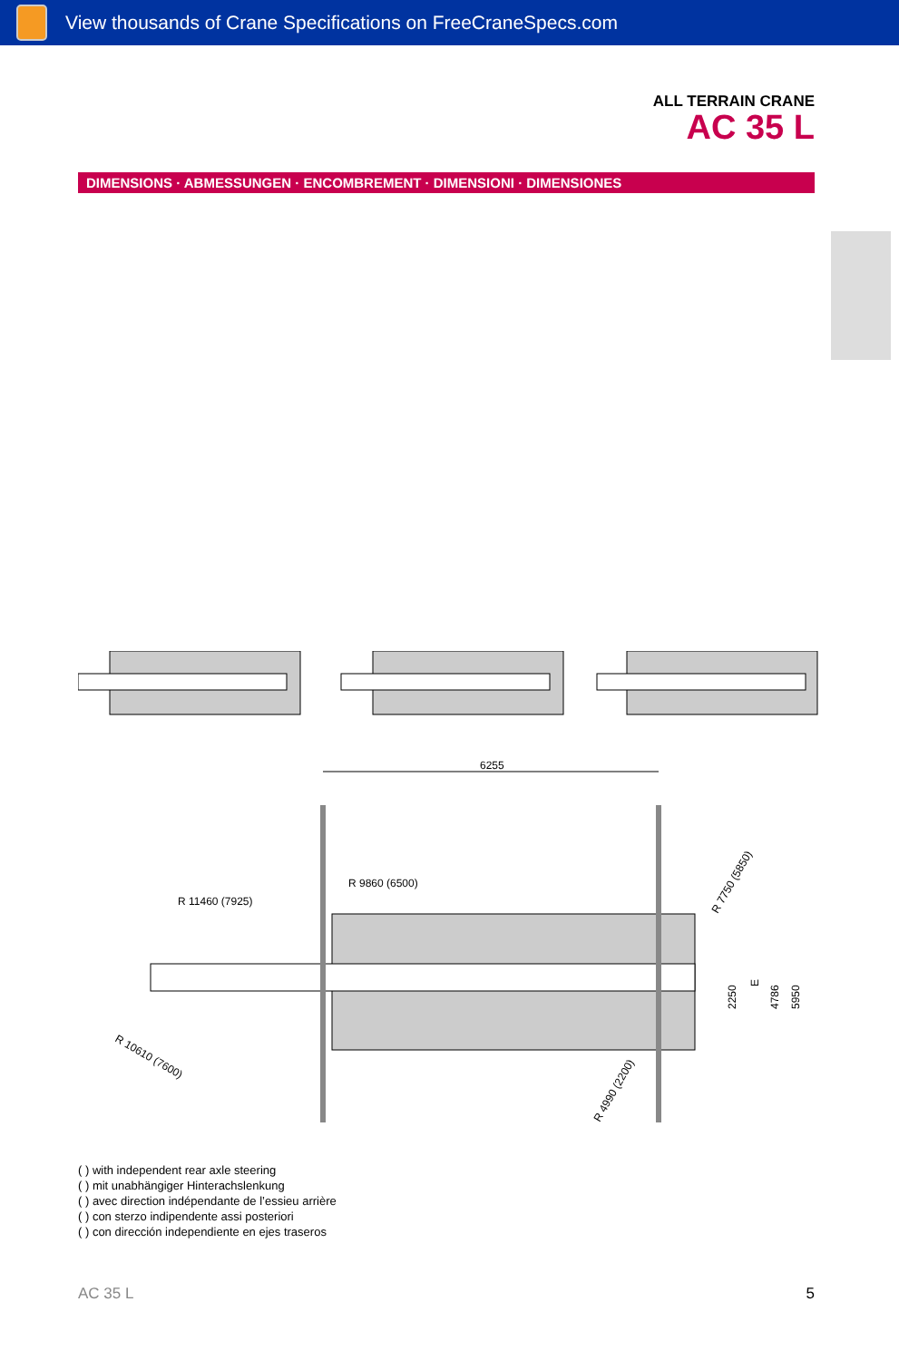View thousands of Crane Specifications on FreeCraneSpecs.com
ALL TERRAIN CRANE
AC 35 L
DIMENSIONS · ABMESSUNGEN · ENCOMBREMENT · DIMENSIONI · DIMENSIONES
6255
R 9860 (6500)
R 11460 (7925)
R 10610 (7600)
R 4990 (2200)
R 7750 (5850)
2250
E
4786
5950
( ) with independent rear axle steering
( ) mit unabhängiger Hinterachslenkung
( ) avec direction indépendante de l’essieu arrière
( ) con sterzo indipendente assi posteriori
( ) con dirección independiente en ejes traseros
AC 35 L 5